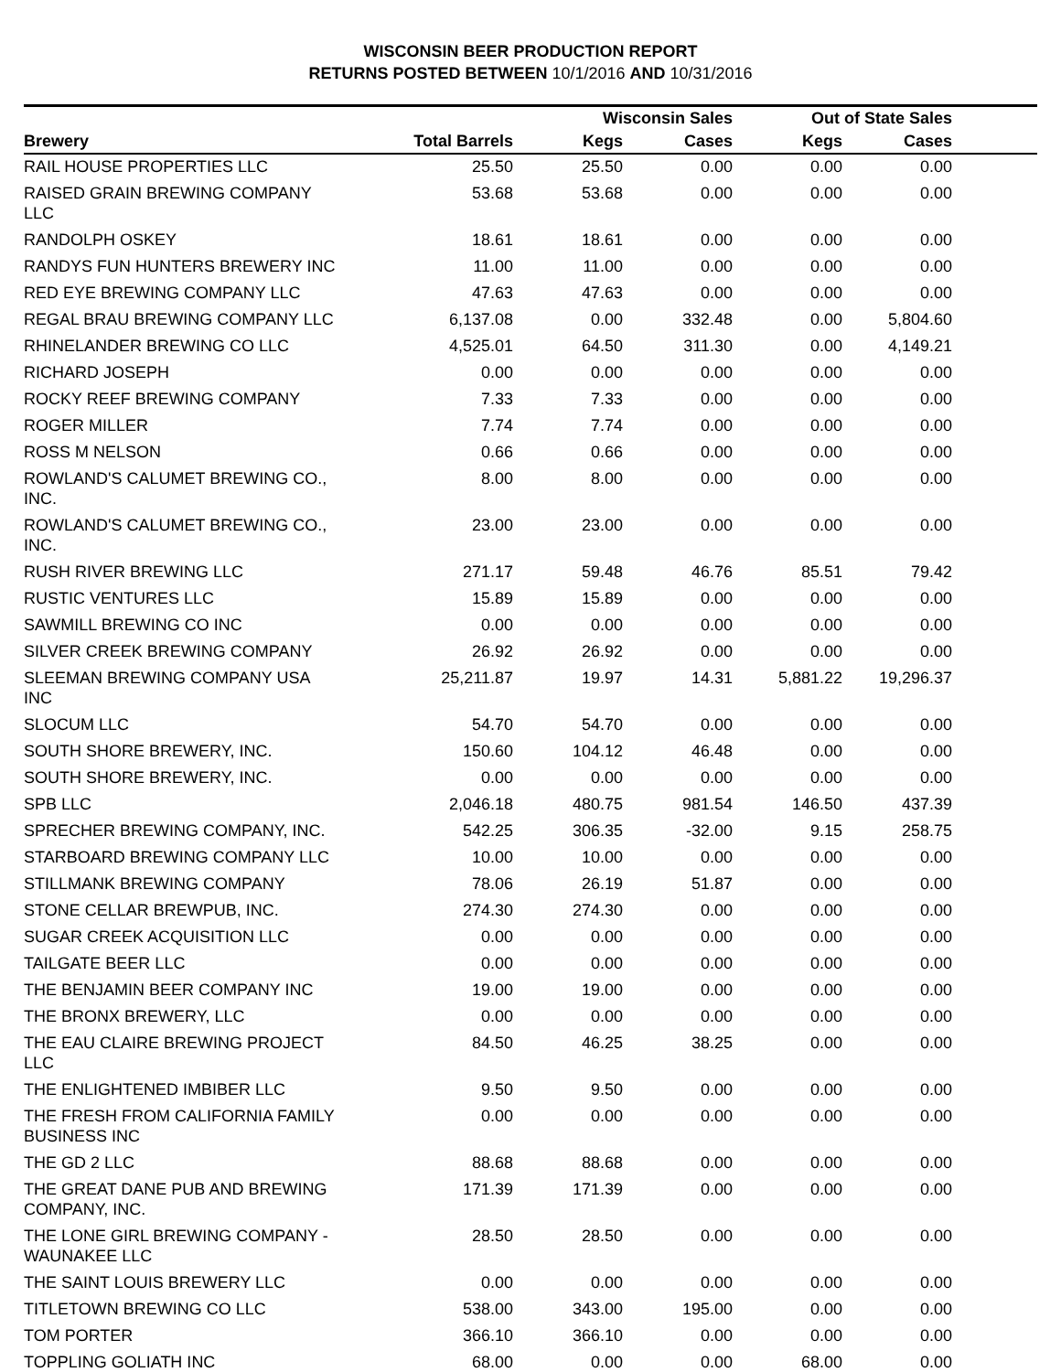WISCONSIN BEER PRODUCTION REPORT
RETURNS POSTED BETWEEN 10/1/2016 AND 10/31/2016
| | | Wisconsin Sales | | Out of State Sales | | |
| --- | --- | --- | --- | --- | --- | --- |
| Brewery | Total Barrels | Kegs | Cases | Kegs | Cases | |
| RAIL HOUSE PROPERTIES LLC | 25.50 | 25.50 | 0.00 | 0.00 | 0.00 | |
| RAISED GRAIN BREWING COMPANY LLC | 53.68 | 53.68 | 0.00 | 0.00 | 0.00 | |
| RANDOLPH OSKEY | 18.61 | 18.61 | 0.00 | 0.00 | 0.00 | |
| RANDYS FUN HUNTERS BREWERY INC | 11.00 | 11.00 | 0.00 | 0.00 | 0.00 | |
| RED EYE BREWING COMPANY LLC | 47.63 | 47.63 | 0.00 | 0.00 | 0.00 | |
| REGAL BRAU BREWING COMPANY LLC | 6,137.08 | 0.00 | 332.48 | 0.00 | 5,804.60 | |
| RHINELANDER BREWING CO LLC | 4,525.01 | 64.50 | 311.30 | 0.00 | 4,149.21 | |
| RICHARD JOSEPH | 0.00 | 0.00 | 0.00 | 0.00 | 0.00 | |
| ROCKY REEF BREWING COMPANY | 7.33 | 7.33 | 0.00 | 0.00 | 0.00 | |
| ROGER MILLER | 7.74 | 7.74 | 0.00 | 0.00 | 0.00 | |
| ROSS M NELSON | 0.66 | 0.66 | 0.00 | 0.00 | 0.00 | |
| ROWLAND'S CALUMET BREWING CO., INC. | 8.00 | 8.00 | 0.00 | 0.00 | 0.00 | |
| ROWLAND'S CALUMET BREWING CO., INC. | 23.00 | 23.00 | 0.00 | 0.00 | 0.00 | |
| RUSH RIVER BREWING LLC | 271.17 | 59.48 | 46.76 | 85.51 | 79.42 | |
| RUSTIC VENTURES LLC | 15.89 | 15.89 | 0.00 | 0.00 | 0.00 | |
| SAWMILL BREWING CO INC | 0.00 | 0.00 | 0.00 | 0.00 | 0.00 | |
| SILVER CREEK BREWING COMPANY | 26.92 | 26.92 | 0.00 | 0.00 | 0.00 | |
| SLEEMAN BREWING COMPANY USA INC | 25,211.87 | 19.97 | 14.31 | 5,881.22 | 19,296.37 | |
| SLOCUM LLC | 54.70 | 54.70 | 0.00 | 0.00 | 0.00 | |
| SOUTH SHORE BREWERY, INC. | 150.60 | 104.12 | 46.48 | 0.00 | 0.00 | |
| SOUTH SHORE BREWERY, INC. | 0.00 | 0.00 | 0.00 | 0.00 | 0.00 | |
| SPB LLC | 2,046.18 | 480.75 | 981.54 | 146.50 | 437.39 | |
| SPRECHER BREWING COMPANY, INC. | 542.25 | 306.35 | -32.00 | 9.15 | 258.75 | |
| STARBOARD BREWING COMPANY LLC | 10.00 | 10.00 | 0.00 | 0.00 | 0.00 | |
| STILLMANK BREWING COMPANY | 78.06 | 26.19 | 51.87 | 0.00 | 0.00 | |
| STONE CELLAR BREWPUB, INC. | 274.30 | 274.30 | 0.00 | 0.00 | 0.00 | |
| SUGAR CREEK ACQUISITION LLC | 0.00 | 0.00 | 0.00 | 0.00 | 0.00 | |
| TAILGATE BEER LLC | 0.00 | 0.00 | 0.00 | 0.00 | 0.00 | |
| THE BENJAMIN BEER COMPANY INC | 19.00 | 19.00 | 0.00 | 0.00 | 0.00 | |
| THE BRONX BREWERY, LLC | 0.00 | 0.00 | 0.00 | 0.00 | 0.00 | |
| THE EAU CLAIRE BREWING PROJECT LLC | 84.50 | 46.25 | 38.25 | 0.00 | 0.00 | |
| THE ENLIGHTENED IMBIBER LLC | 9.50 | 9.50 | 0.00 | 0.00 | 0.00 | |
| THE FRESH FROM CALIFORNIA FAMILY BUSINESS INC | 0.00 | 0.00 | 0.00 | 0.00 | 0.00 | |
| THE GD 2 LLC | 88.68 | 88.68 | 0.00 | 0.00 | 0.00 | |
| THE GREAT DANE PUB AND BREWING COMPANY, INC. | 171.39 | 171.39 | 0.00 | 0.00 | 0.00 | |
| THE LONE GIRL BREWING COMPANY - WAUNAKEE LLC | 28.50 | 28.50 | 0.00 | 0.00 | 0.00 | |
| THE SAINT LOUIS BREWERY LLC | 0.00 | 0.00 | 0.00 | 0.00 | 0.00 | |
| TITLETOWN BREWING CO LLC | 538.00 | 343.00 | 195.00 | 0.00 | 0.00 | |
| TOM PORTER | 366.10 | 366.10 | 0.00 | 0.00 | 0.00 | |
| TOPPLING GOLIATH INC | 68.00 | 0.00 | 0.00 | 68.00 | 0.00 | |